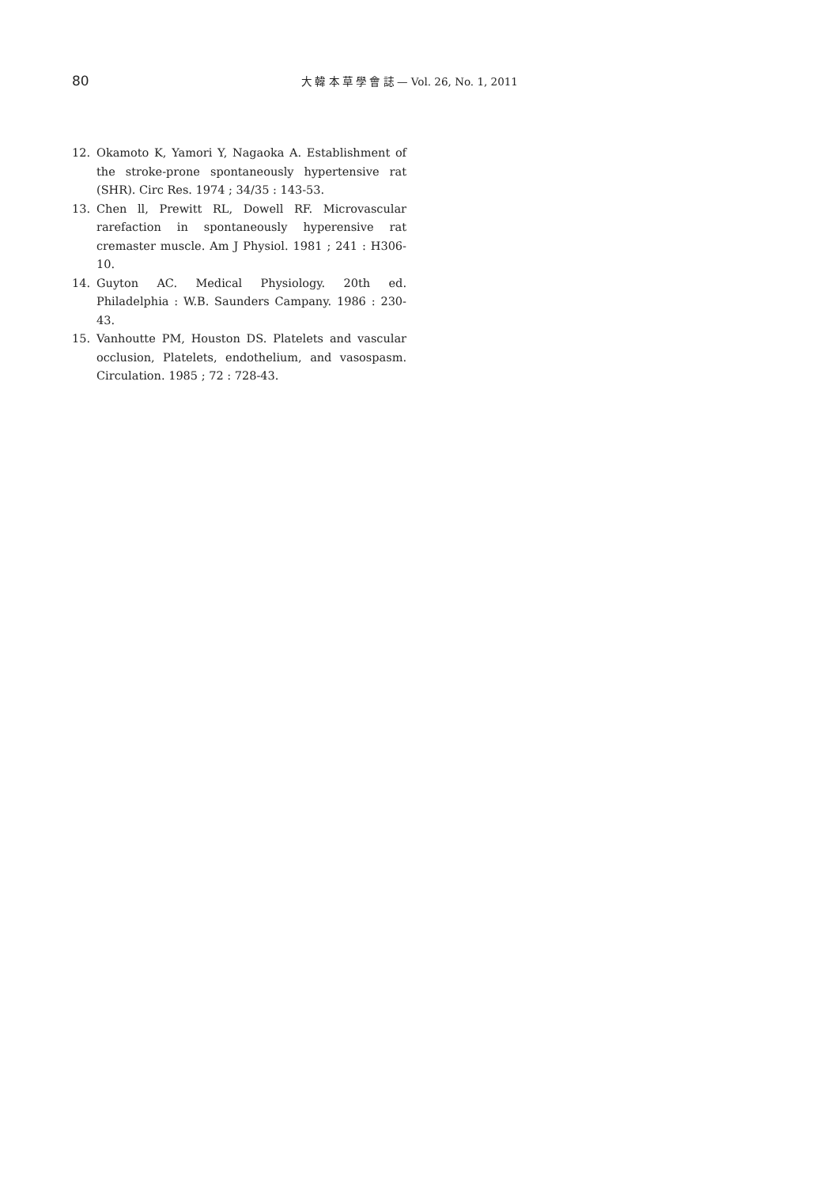80 大 韓 本 草 學 會 誌 — Vol. 26, No. 1, 2011
12. Okamoto K, Yamori Y, Nagaoka A. Establishment of the stroke-prone spontaneously hypertensive rat (SHR). Circ Res. 1974 ; 34/35 : 143-53.
13. Chen ll, Prewitt RL, Dowell RF. Microvascular rarefaction in spontaneously hyperensive rat cremaster muscle. Am J Physiol. 1981 ; 241 : H306-10.
14. Guyton AC. Medical Physiology. 20th ed. Philadelphia : W.B. Saunders Campany. 1986 : 230-43.
15. Vanhoutte PM, Houston DS. Platelets and vascular occlusion, Platelets, endothelium, and vasospasm. Circulation. 1985 ; 72 : 728-43.